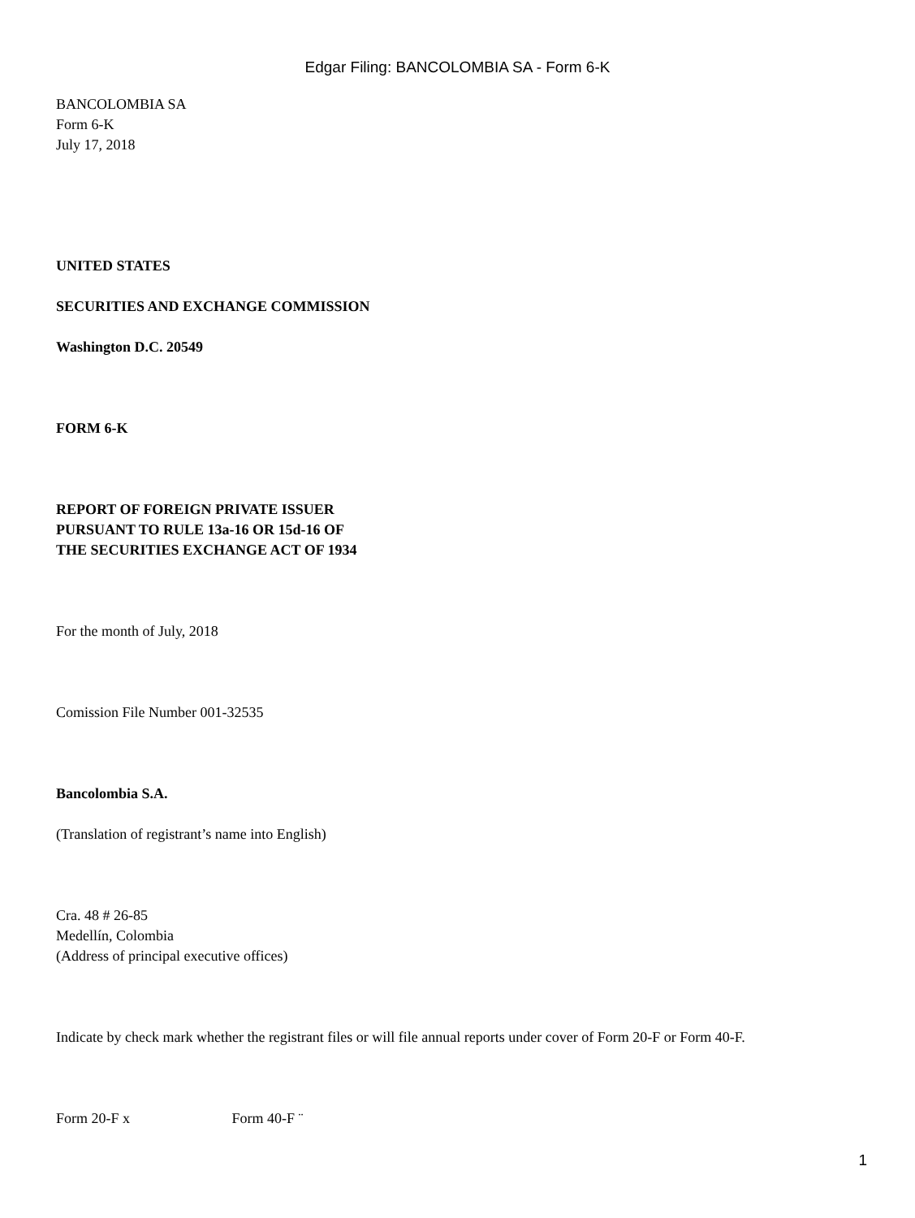Edgar Filing: BANCOLOMBIA SA - Form 6-K
BANCOLOMBIA SA
Form 6-K
July 17, 2018
UNITED STATES
SECURITIES AND EXCHANGE COMMISSION
Washington D.C. 20549
FORM 6-K
REPORT OF FOREIGN PRIVATE ISSUER
PURSUANT TO RULE 13a-16 OR 15d-16 OF
THE SECURITIES EXCHANGE ACT OF 1934
For the month of July, 2018
Comission File Number 001-32535
Bancolombia S.A.
(Translation of registrant’s name into English)
Cra. 48 # 26-85
Medellín, Colombia
(Address of principal executive offices)
Indicate by check mark whether the registrant files or will file annual reports under cover of Form 20-F or Form 40-F.
Form 20-F x Form 40-F ¨
1